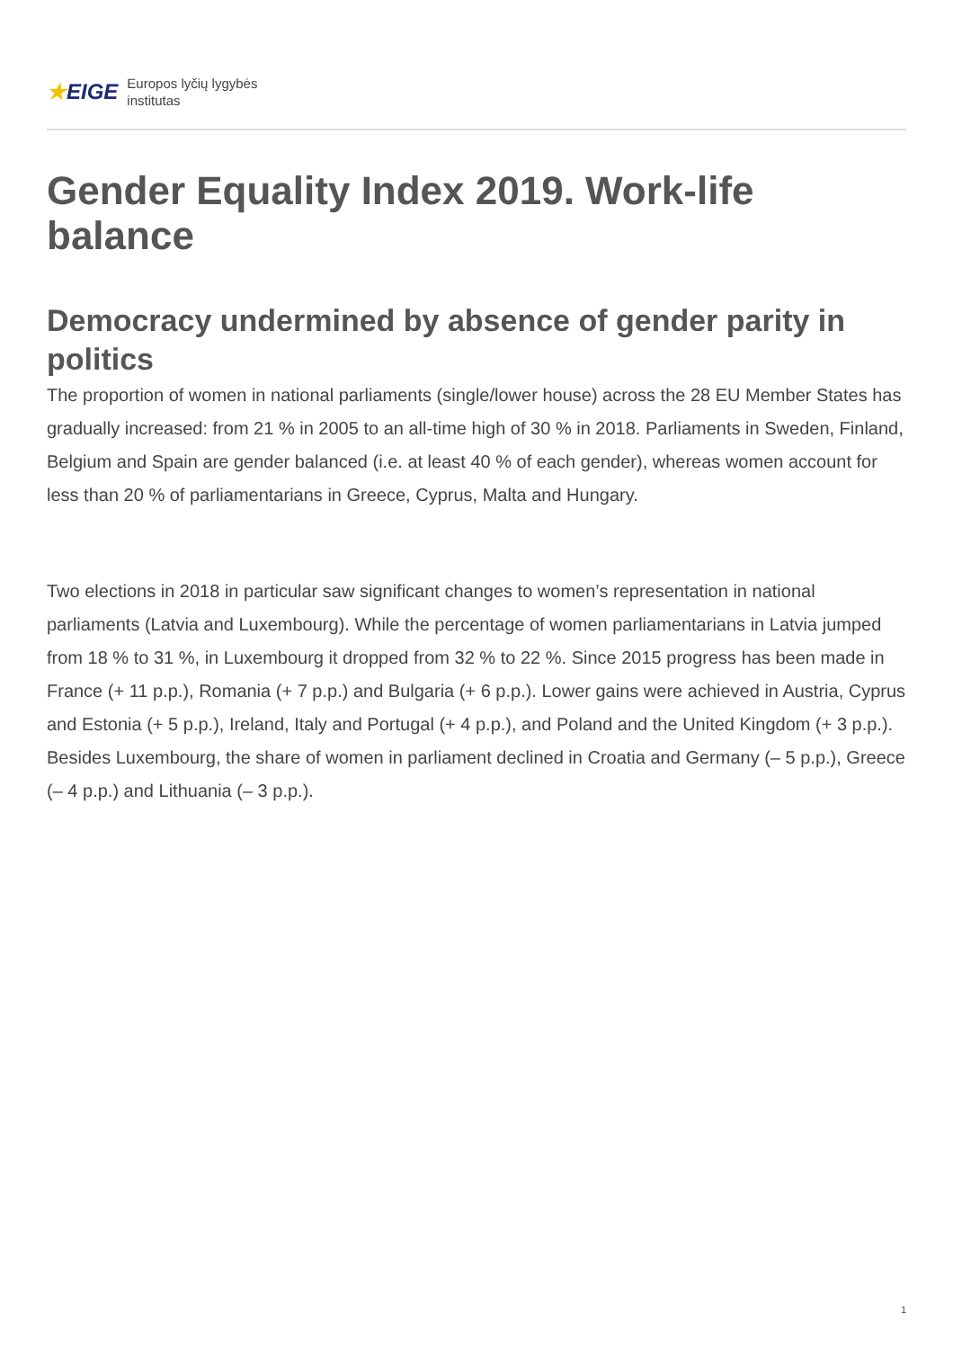★EIGE Europos lyčių lygybės
institutas
Gender Equality Index 2019. Work-life balance
Democracy undermined by absence of gender parity in politics
The proportion of women in national parliaments (single/lower house) across the 28 EU Member States has gradually increased: from 21 % in 2005 to an all-time high of 30 % in 2018. Parliaments in Sweden, Finland, Belgium and Spain are gender balanced (i.e. at least 40 % of each gender), whereas women account for less than 20 % of parliamentarians in Greece, Cyprus, Malta and Hungary.
Two elections in 2018 in particular saw significant changes to women’s representation in national parliaments (Latvia and Luxembourg). While the percentage of women parliamentarians in Latvia jumped from 18 % to 31 %, in Luxembourg it dropped from 32 % to 22 %. Since 2015 progress has been made in France (+ 11 p.p.), Romania (+ 7 p.p.) and Bulgaria (+ 6 p.p.). Lower gains were achieved in Austria, Cyprus and Estonia (+ 5 p.p.), Ireland, Italy and Portugal (+ 4 p.p.), and Poland and the United Kingdom (+ 3 p.p.). Besides Luxembourg, the share of women in parliament declined in Croatia and Germany (– 5 p.p.), Greece (– 4 p.p.) and Lithuania (– 3 p.p.).
1